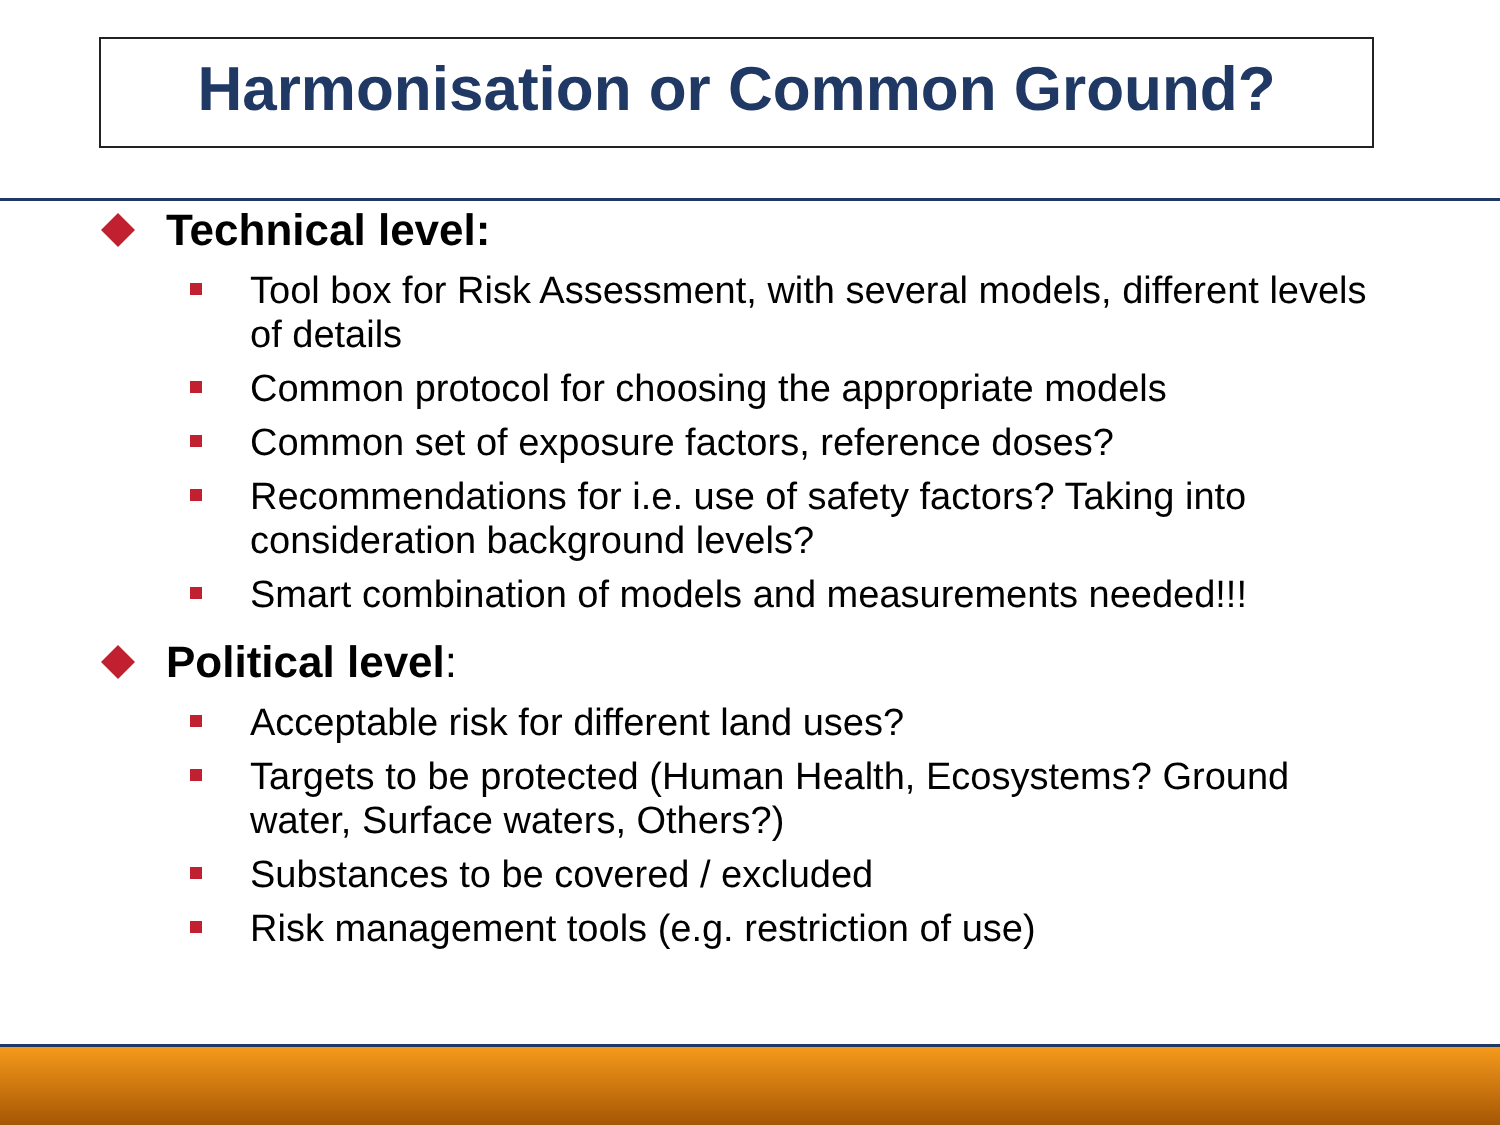Harmonisation or Common Ground?
Technical level:
Tool box for Risk Assessment, with several models, different levels of details
Common protocol for choosing the appropriate models
Common set of exposure factors, reference doses?
Recommendations for i.e. use of safety factors? Taking into consideration background levels?
Smart combination of models and measurements needed!!!
Political level:
Acceptable risk for different land uses?
Targets to be protected (Human Health, Ecosystems? Ground water, Surface waters, Others?)
Substances to be covered / excluded
Risk management tools (e.g. restriction of use)